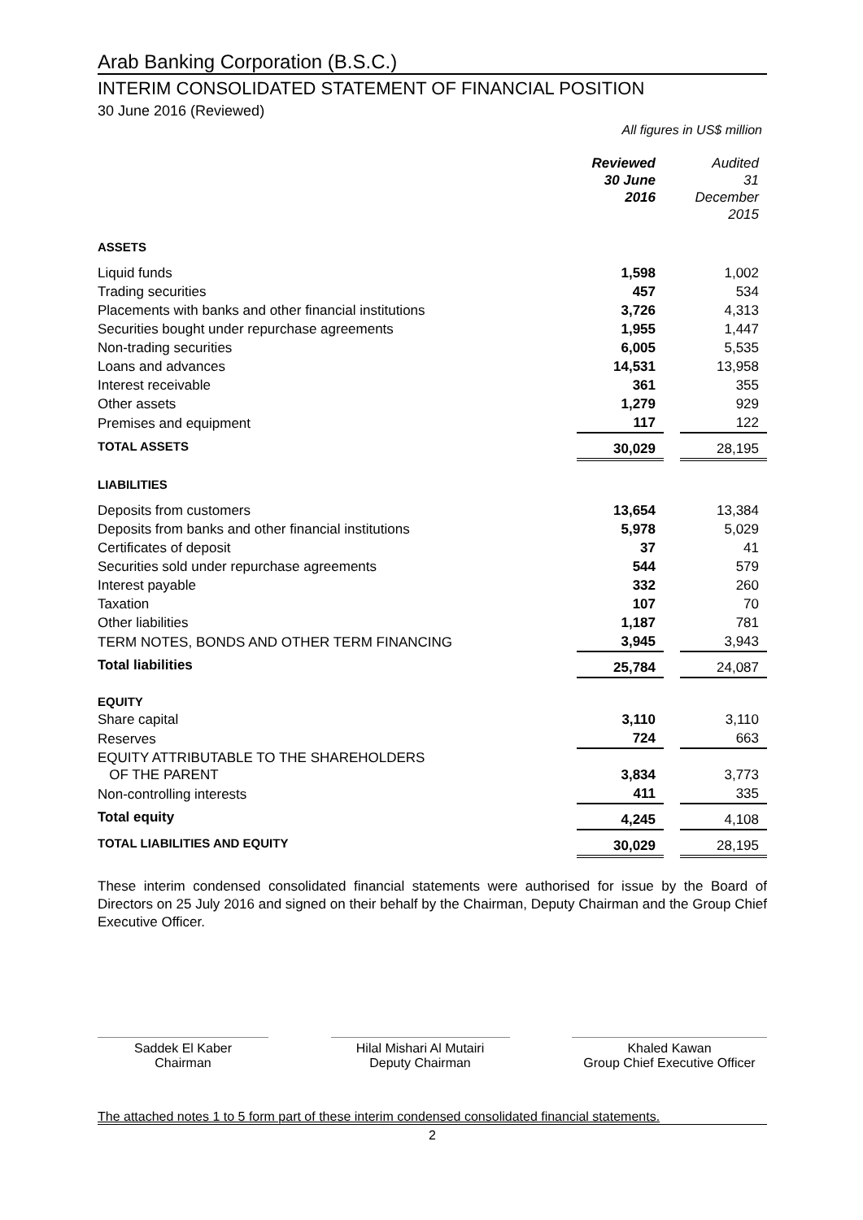Arab Banking Corporation (B.S.C.)
INTERIM CONSOLIDATED STATEMENT OF FINANCIAL POSITION
30 June 2016 (Reviewed)
All figures in US$ million
| | Reviewed 30 June 2016 | | Audited 31 December 2015 |
| ASSETS | | | |
| Liquid funds | 1,598 | | 1,002 |
| Trading securities | 457 | | 534 |
| Placements with banks and other financial institutions | 3,726 | | 4,313 |
| Securities bought under repurchase agreements | 1,955 | | 1,447 |
| Non-trading securities | 6,005 | | 5,535 |
| Loans and advances | 14,531 | | 13,958 |
| Interest receivable | 361 | | 355 |
| Other assets | 1,279 | | 929 |
| Premises and equipment | 117 | | 122 |
| TOTAL ASSETS | 30,029 | | 28,195 |
| LIABILITIES | | | |
| Deposits from customers | 13,654 | | 13,384 |
| Deposits from banks and other financial institutions | 5,978 | | 5,029 |
| Certificates of deposit | 37 | | 41 |
| Securities sold under repurchase agreements | 544 | | 579 |
| Interest payable | 332 | | 260 |
| Taxation | 107 | | 70 |
| Other liabilities | 1,187 | | 781 |
| TERM NOTES, BONDS AND OTHER TERM FINANCING | 3,945 | | 3,943 |
| Total liabilities | 25,784 | | 24,087 |
| EQUITY | | | |
| Share capital | 3,110 | | 3,110 |
| Reserves | 724 | | 663 |
| EQUITY ATTRIBUTABLE TO THE SHAREHOLDERS OF THE PARENT | 3,834 | | 3,773 |
| Non-controlling interests | 411 | | 335 |
| Total equity | 4,245 | | 4,108 |
| TOTAL LIABILITIES AND EQUITY | 30,029 | | 28,195 |
These interim condensed consolidated financial statements were authorised for issue by the Board of Directors on 25 July 2016 and signed on their behalf by the Chairman, Deputy Chairman and the Group Chief Executive Officer.
Saddek El Kaber
Chairman
Hilal Mishari Al Mutairi
Deputy Chairman
Khaled Kawan
Group Chief Executive Officer
The attached notes 1 to 5 form part of these interim condensed consolidated financial statements.
2